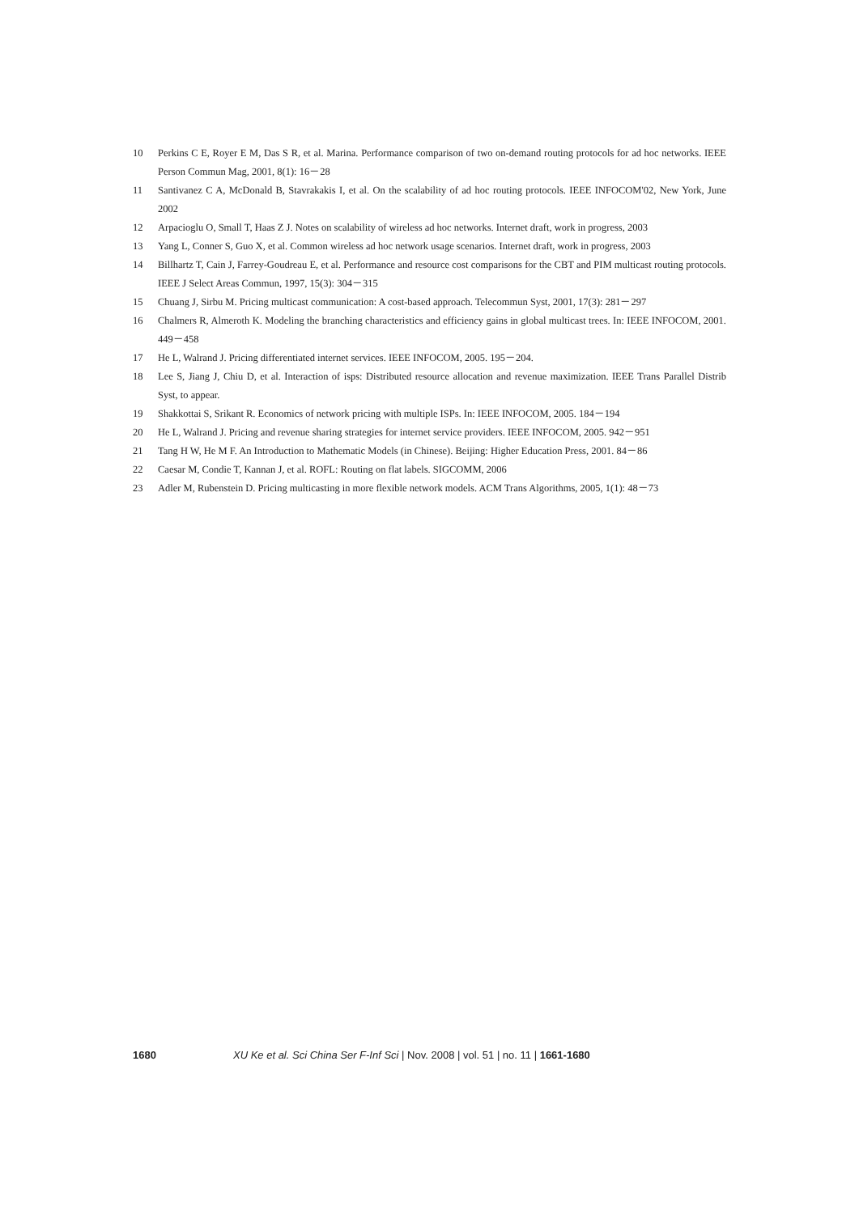10 Perkins C E, Royer E M, Das S R, et al. Marina. Performance comparison of two on-demand routing protocols for ad hoc networks. IEEE Person Commun Mag, 2001, 8(1): 16－28
11 Santivanez C A, McDonald B, Stavrakakis I, et al. On the scalability of ad hoc routing protocols. IEEE INFOCOM'02, New York, June 2002
12 Arpacioglu O, Small T, Haas Z J. Notes on scalability of wireless ad hoc networks. Internet draft, work in progress, 2003
13 Yang L, Conner S, Guo X, et al. Common wireless ad hoc network usage scenarios. Internet draft, work in progress, 2003
14 Billhartz T, Cain J, Farrey-Goudreau E, et al. Performance and resource cost comparisons for the CBT and PIM multicast routing protocols. IEEE J Select Areas Commun, 1997, 15(3): 304－315
15 Chuang J, Sirbu M. Pricing multicast communication: A cost-based approach. Telecommun Syst, 2001, 17(3): 281－297
16 Chalmers R, Almeroth K. Modeling the branching characteristics and efficiency gains in global multicast trees. In: IEEE INFOCOM, 2001. 449－458
17 He L, Walrand J. Pricing differentiated internet services. IEEE INFOCOM, 2005. 195－204.
18 Lee S, Jiang J, Chiu D, et al. Interaction of isps: Distributed resource allocation and revenue maximization. IEEE Trans Parallel Distrib Syst, to appear.
19 Shakkottai S, Srikant R. Economics of network pricing with multiple ISPs. In: IEEE INFOCOM, 2005. 184－194
20 He L, Walrand J. Pricing and revenue sharing strategies for internet service providers. IEEE INFOCOM, 2005. 942－951
21 Tang H W, He M F. An Introduction to Mathematic Models (in Chinese). Beijing: Higher Education Press, 2001. 84－86
22 Caesar M, Condie T, Kannan J, et al. ROFL: Routing on flat labels. SIGCOMM, 2006
23 Adler M, Rubenstein D. Pricing multicasting in more flexible network models. ACM Trans Algorithms, 2005, 1(1): 48－73
1680 XU Ke et al. Sci China Ser F-Inf Sci | Nov. 2008 | vol. 51 | no. 11 | 1661-1680